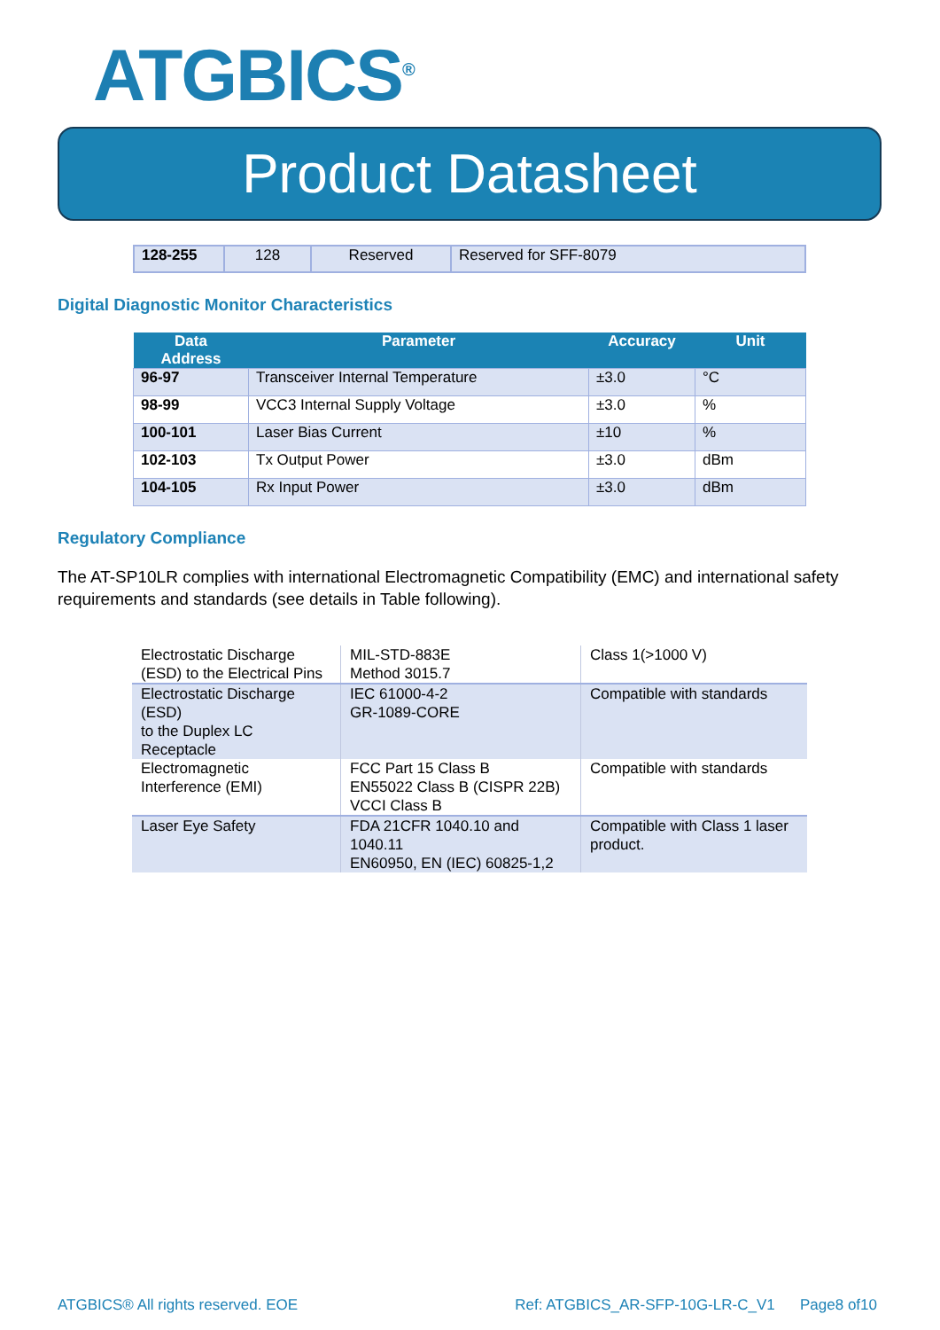ATGBICS<sup>®</sup>
Product Datasheet
| 128-255 | 128 | Reserved | Reserved for SFF-8079 |
Digital Diagnostic Monitor Characteristics
| Data Address | Parameter | Accuracy | Unit |
| --- | --- | --- | --- |
| 96-97 | Transceiver Internal Temperature | ±3.0 | °C |
| 98-99 | VCC3 Internal Supply Voltage | ±3.0 | % |
| 100-101 | Laser Bias Current | ±10 | % |
| 102-103 | Tx Output Power | ±3.0 | dBm |
| 104-105 | Rx Input Power | ±3.0 | dBm |
Regulatory Compliance
The AT-SP10LR complies with international Electromagnetic Compatibility (EMC) and international safety requirements and standards (see details in Table following).
| Electrostatic Discharge (ESD) to the Electrical Pins | MIL-STD-883E Method 3015.7 | Class 1(>1000 V) |
| Electrostatic Discharge (ESD) to the Duplex LC Receptacle | IEC 61000-4-2 GR-1089-CORE | Compatible with standards |
| Electromagnetic Interference (EMI) | FCC Part 15 Class B EN55022 Class B (CISPR 22B) VCCI Class B | Compatible with standards |
| Laser Eye Safety | FDA 21CFR 1040.10 and 1040.11 EN60950, EN (IEC) 60825-1,2 | Compatible with Class 1 laser product. |
ATGBICS® All rights reserved. EOE Ref: ATGBICS_AR-SFP-10G-LR-C_V1 Page8 of10